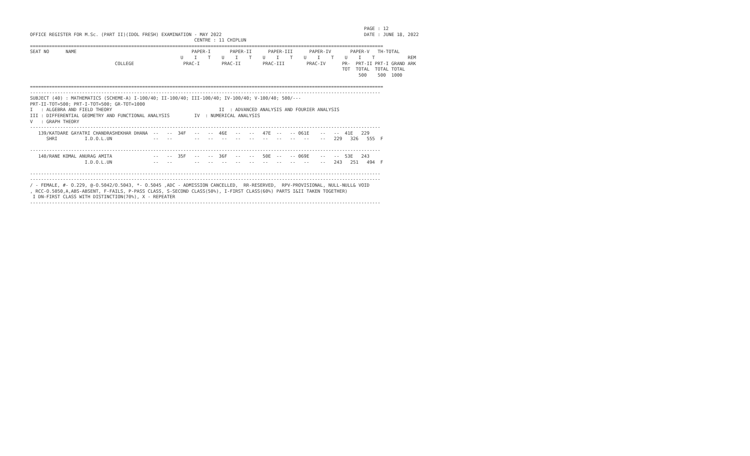PAGE : 12
OFFICE REGISTER FOR M.Sc. (PART II)(IDOL FRESH) EXAMINATION - MAY 2022                                                    DATE : JUNE 18, 2022
                                                            CENTRE : 11 CHIPLUN
=================================================================================================================================
SEAT NO      NAME                                          PAPER-I       PAPER-II      PAPER-III      PAPER-IV       PAPER-V   TH-TOTAL
                                                       U    I    T    U    I    T    U    I    T    U    I    T    U    I    T            REM
                               COLLEGE                  PRAC-I        PRAC-II        PRAC-III        PRAC-IV      PR-  PRT-II PRT-I GRAND ARK
                                                                                                                  TOT  TOTAL  TOTAL TOTAL
                                                                                                                        500    500  1000

=================================================================================================================================
--------------------------------------------------------------------------------------------------------------------------------
SUBJECT (40) : MATHEMATICS (SCHEME-A) I-100/40; II-100/40; III-100/40; IV-100/40; V-100/40; 500/---
PRT-II-TOT=500; PRT-I-TOT=500; GR-TOT=1000
I   : ALGEBRA AND FIELD THEORY                                       II  : ADVANCED ANALYSIS AND FOURIER ANALYSIS
III : DIFFERENTIAL GEOMETRY AND FUNCTIONAL ANALYSIS         IV  : NUMERICAL ANALYSIS
V   : GRAPH THEORY
--------------------------------------------------------------------------------------------------------------------------------
   139/KATDARE GAYATRI CHANDRASHEKHAR DHANA  --   --  34F   --   --  46E   --   --   47E  --   -- 061E    --   --  41E   229
      SHRI          I.D.O.L.UN               --   --        --   --   --   --   --   --   --   --   --    --   229   326   555  F

--------------------------------------------------------------------------------------------------------------------------------
   140/RANE KOMAL ANURAG AMITA               --   --  35F   --   --  36F   --   --   50E  --   -- 069E    --   --  53E   243
                    I.D.O.L.UN               --   --        --   --   --   --   --   --   --   --   --    --   243   251   494  F

--------------------------------------------------------------------------------------------------------------------------------
--------------------------------------------------------------------------------------------------------------------------------
/ - FEMALE, #- O.229, @-O.5042/O.5043, *- O.5045 ,ADC - ADMISSION CANCELLED,  RR-RESERVED,  RPV-PROVISIONAL, NULL-NULL& VOID
, RCC-O.5050,A,ABS-ABSENT, F-FAILS, P-PASS CLASS, S-SECOND CLASS(50%), I-FIRST CLASS(60%) PARTS I&II TAKEN TOGETHER)
 I DN-FIRST CLASS WITH DISTINCTION(70%), X - REPEATER
--------------------------------------------------------------------------------------------------------------------------------